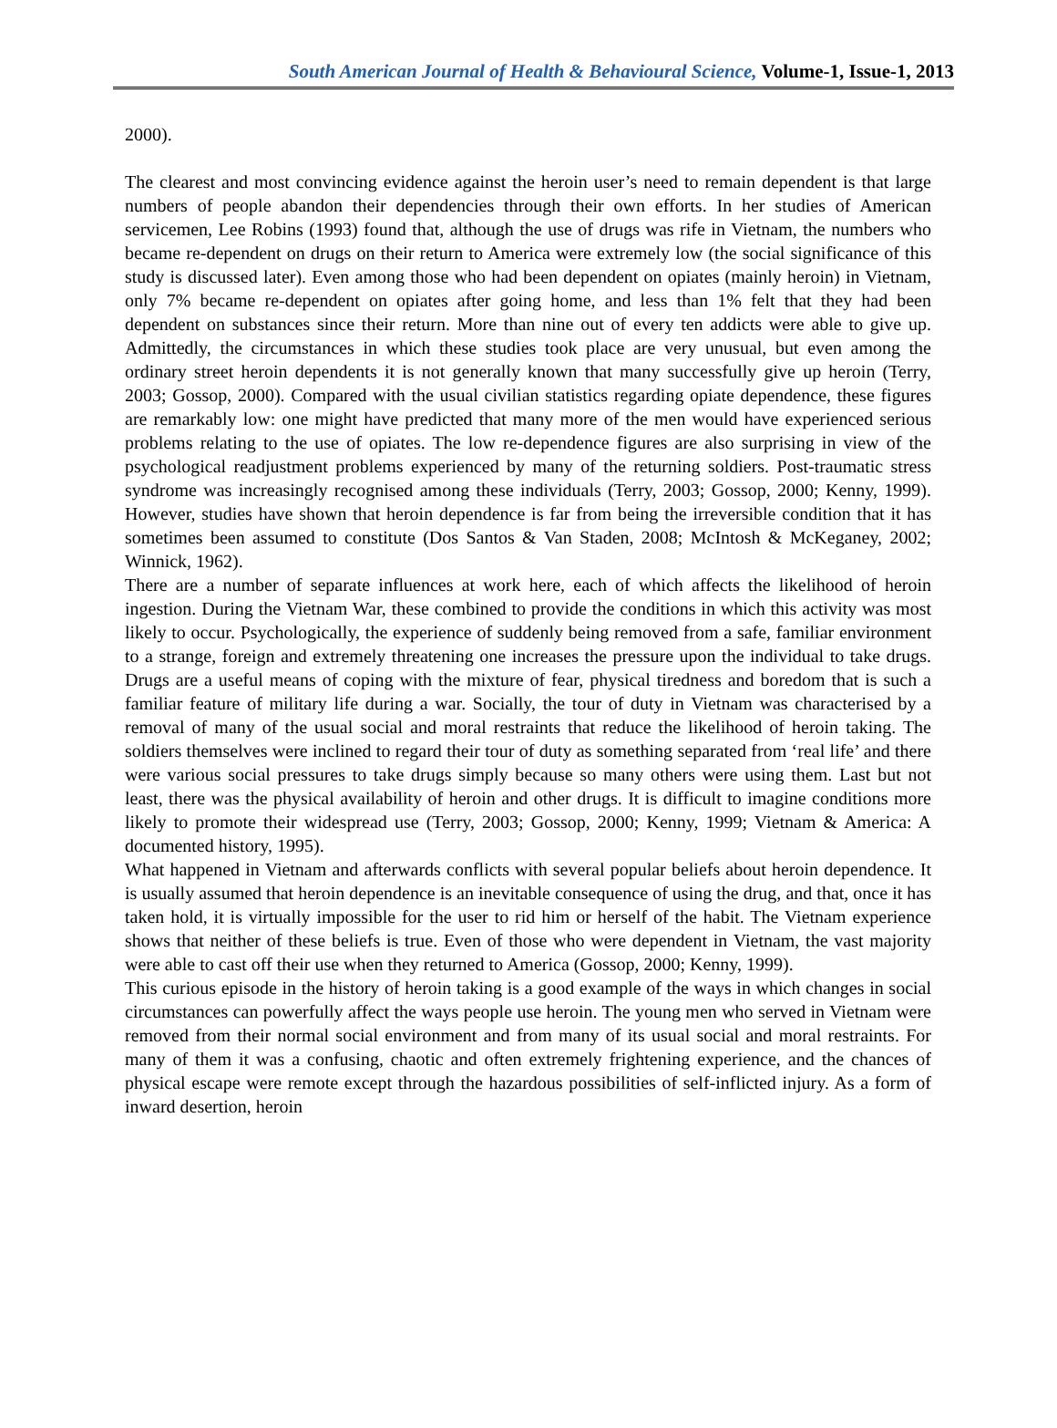South American Journal of Health & Behavioural Science, Volume-1, Issue-1, 2013
2000).
The clearest and most convincing evidence against the heroin user’s need to remain dependent is that large numbers of people abandon their dependencies through their own efforts. In her studies of American servicemen, Lee Robins (1993) found that, although the use of drugs was rife in Vietnam, the numbers who became re-dependent on drugs on their return to America were extremely low (the social significance of this study is discussed later). Even among those who had been dependent on opiates (mainly heroin) in Vietnam, only 7% became re-dependent on opiates after going home, and less than 1% felt that they had been dependent on substances since their return. More than nine out of every ten addicts were able to give up. Admittedly, the circumstances in which these studies took place are very unusual, but even among the ordinary street heroin dependents it is not generally known that many successfully give up heroin (Terry, 2003; Gossop, 2000). Compared with the usual civilian statistics regarding opiate dependence, these figures are remarkably low: one might have predicted that many more of the men would have experienced serious problems relating to the use of opiates. The low re-dependence figures are also surprising in view of the psychological readjustment problems experienced by many of the returning soldiers. Post-traumatic stress syndrome was increasingly recognised among these individuals (Terry, 2003; Gossop, 2000; Kenny, 1999). However, studies have shown that heroin dependence is far from being the irreversible condition that it has sometimes been assumed to constitute (Dos Santos & Van Staden, 2008; McIntosh & McKeganey, 2002; Winnick, 1962).
There are a number of separate influences at work here, each of which affects the likelihood of heroin ingestion. During the Vietnam War, these combined to provide the conditions in which this activity was most likely to occur. Psychologically, the experience of suddenly being removed from a safe, familiar environment to a strange, foreign and extremely threatening one increases the pressure upon the individual to take drugs. Drugs are a useful means of coping with the mixture of fear, physical tiredness and boredom that is such a familiar feature of military life during a war. Socially, the tour of duty in Vietnam was characterised by a removal of many of the usual social and moral restraints that reduce the likelihood of heroin taking. The soldiers themselves were inclined to regard their tour of duty as something separated from ‘real life’ and there were various social pressures to take drugs simply because so many others were using them. Last but not least, there was the physical availability of heroin and other drugs. It is difficult to imagine conditions more likely to promote their widespread use (Terry, 2003; Gossop, 2000; Kenny, 1999; Vietnam & America: A documented history, 1995).
What happened in Vietnam and afterwards conflicts with several popular beliefs about heroin dependence. It is usually assumed that heroin dependence is an inevitable consequence of using the drug, and that, once it has taken hold, it is virtually impossible for the user to rid him or herself of the habit. The Vietnam experience shows that neither of these beliefs is true. Even of those who were dependent in Vietnam, the vast majority were able to cast off their use when they returned to America (Gossop, 2000; Kenny, 1999).
This curious episode in the history of heroin taking is a good example of the ways in which changes in social circumstances can powerfully affect the ways people use heroin. The young men who served in Vietnam were removed from their normal social environment and from many of its usual social and moral restraints. For many of them it was a confusing, chaotic and often extremely frightening experience, and the chances of physical escape were remote except through the hazardous possibilities of self-inflicted injury. As a form of inward desertion, heroin